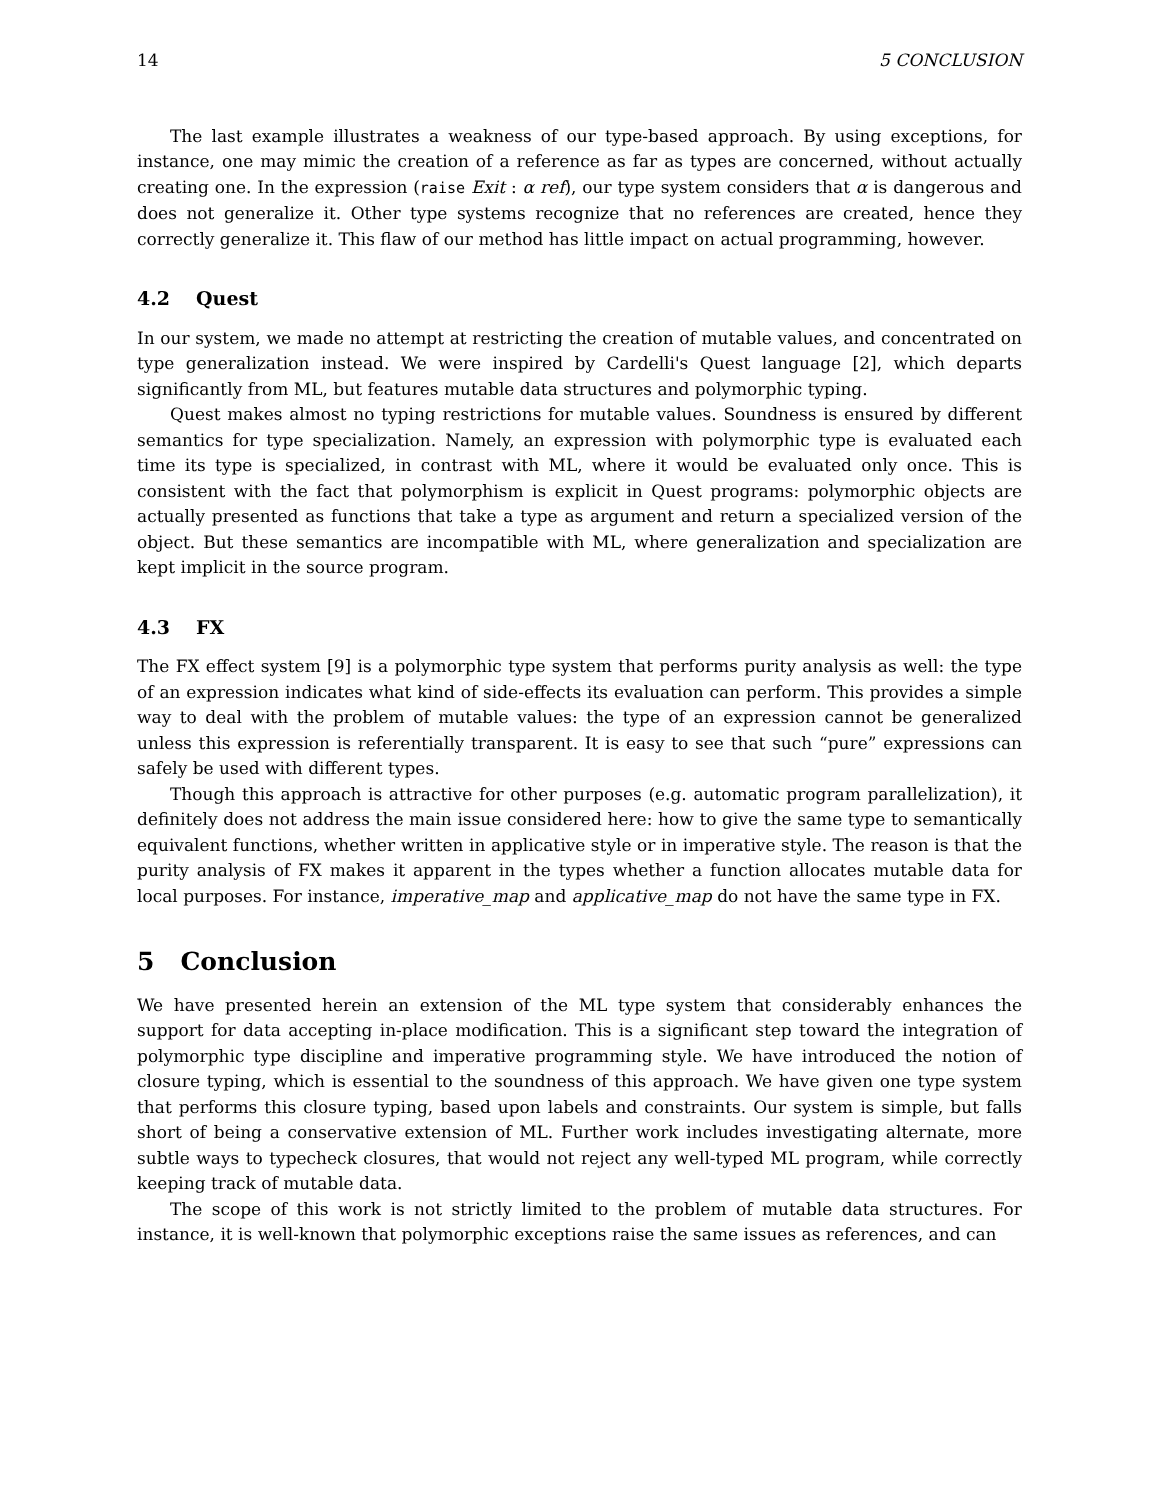14 5 CONCLUSION
The last example illustrates a weakness of our type-based approach. By using exceptions, for instance, one may mimic the creation of a reference as far as types are concerned, without actually creating one. In the expression (raise Exit : α ref), our type system considers that α is dangerous and does not generalize it. Other type systems recognize that no references are created, hence they correctly generalize it. This flaw of our method has little impact on actual programming, however.
4.2 Quest
In our system, we made no attempt at restricting the creation of mutable values, and concentrated on type generalization instead. We were inspired by Cardelli's Quest language [2], which departs significantly from ML, but features mutable data structures and polymorphic typing.
Quest makes almost no typing restrictions for mutable values. Soundness is ensured by different semantics for type specialization. Namely, an expression with polymorphic type is evaluated each time its type is specialized, in contrast with ML, where it would be evaluated only once. This is consistent with the fact that polymorphism is explicit in Quest programs: polymorphic objects are actually presented as functions that take a type as argument and return a specialized version of the object. But these semantics are incompatible with ML, where generalization and specialization are kept implicit in the source program.
4.3 FX
The FX effect system [9] is a polymorphic type system that performs purity analysis as well: the type of an expression indicates what kind of side-effects its evaluation can perform. This provides a simple way to deal with the problem of mutable values: the type of an expression cannot be generalized unless this expression is referentially transparent. It is easy to see that such “pure” expressions can safely be used with different types.
Though this approach is attractive for other purposes (e.g. automatic program parallelization), it definitely does not address the main issue considered here: how to give the same type to semantically equivalent functions, whether written in applicative style or in imperative style. The reason is that the purity analysis of FX makes it apparent in the types whether a function allocates mutable data for local purposes. For instance, imperative_map and applicative_map do not have the same type in FX.
5 Conclusion
We have presented herein an extension of the ML type system that considerably enhances the support for data accepting in-place modification. This is a significant step toward the integration of polymorphic type discipline and imperative programming style. We have introduced the notion of closure typing, which is essential to the soundness of this approach. We have given one type system that performs this closure typing, based upon labels and constraints. Our system is simple, but falls short of being a conservative extension of ML. Further work includes investigating alternate, more subtle ways to typecheck closures, that would not reject any well-typed ML program, while correctly keeping track of mutable data.
The scope of this work is not strictly limited to the problem of mutable data structures. For instance, it is well-known that polymorphic exceptions raise the same issues as references, and can